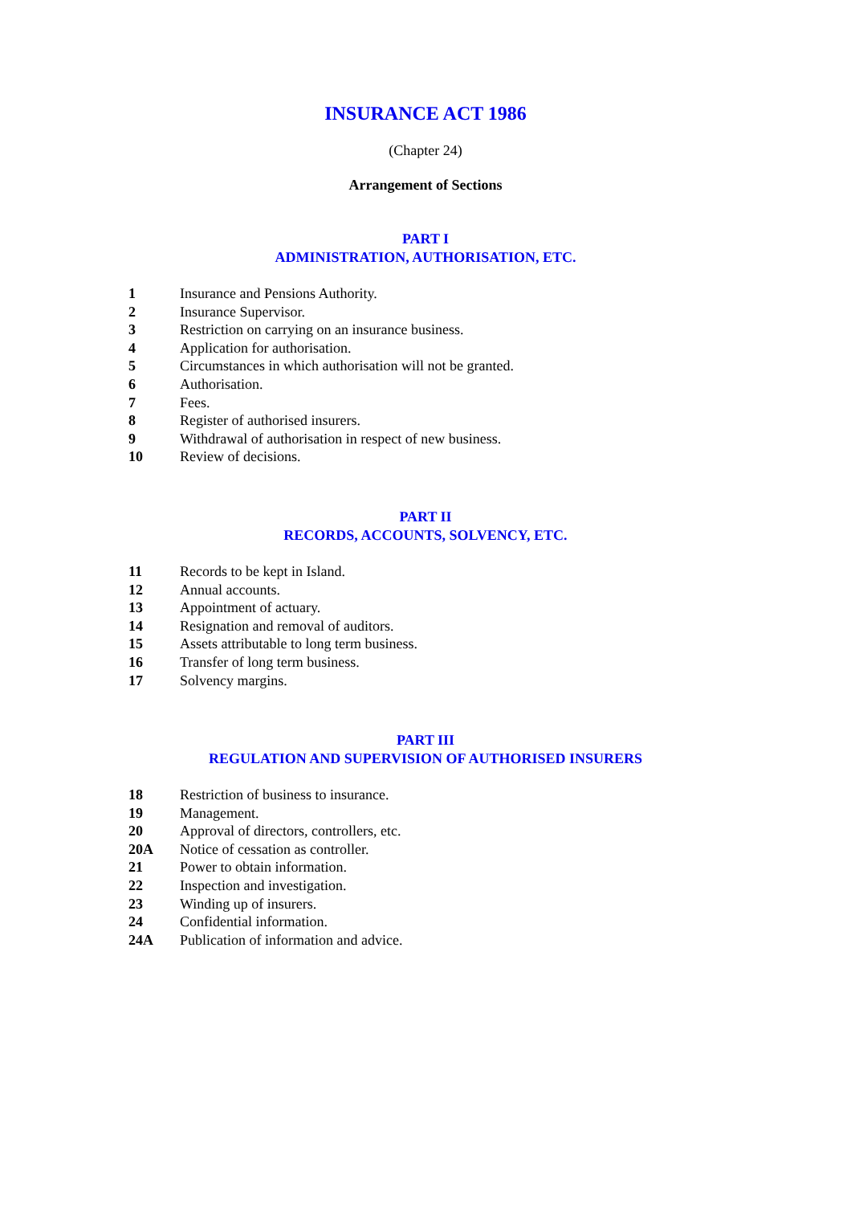INSURANCE ACT 1986
(Chapter 24)
Arrangement of Sections
PART I
ADMINISTRATION, AUTHORISATION, ETC.
1 Insurance and Pensions Authority.
2 Insurance Supervisor.
3 Restriction on carrying on an insurance business.
4 Application for authorisation.
5 Circumstances in which authorisation will not be granted.
6 Authorisation.
7 Fees.
8 Register of authorised insurers.
9 Withdrawal of authorisation in respect of new business.
10 Review of decisions.
PART II
RECORDS, ACCOUNTS, SOLVENCY, ETC.
11 Records to be kept in Island.
12 Annual accounts.
13 Appointment of actuary.
14 Resignation and removal of auditors.
15 Assets attributable to long term business.
16 Transfer of long term business.
17 Solvency margins.
PART III
REGULATION AND SUPERVISION OF AUTHORISED INSURERS
18 Restriction of business to insurance.
19 Management.
20 Approval of directors, controllers, etc.
20A Notice of cessation as controller.
21 Power to obtain information.
22 Inspection and investigation.
23 Winding up of insurers.
24 Confidential information.
24A Publication of information and advice.